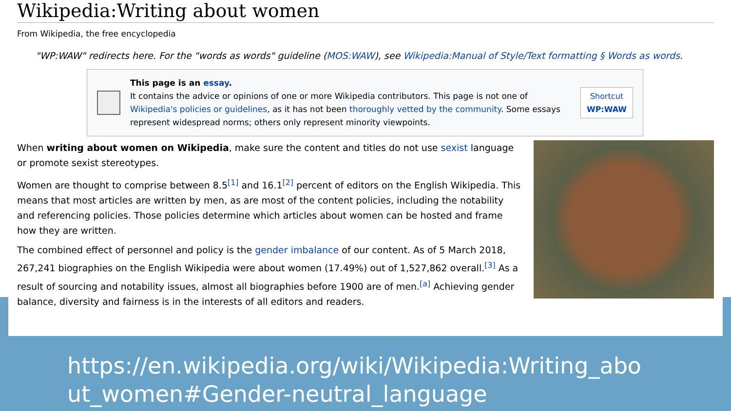Wikipedia:Writing about women
From Wikipedia, the free encyclopedia
"WP:WAW" redirects here. For the "words as words" guideline (MOS:WAW), see Wikipedia:Manual of Style/Text formatting § Words as words.
This page is an essay.
It contains the advice or opinions of one or more Wikipedia contributors. This page is not one of Wikipedia's policies or guidelines, as it has not been thoroughly vetted by the community. Some essays represent widespread norms; others only represent minority viewpoints.
Shortcut
WP:WAW
When writing about women on Wikipedia, make sure the content and titles do not use sexist language or promote sexist stereotypes.
Women are thought to comprise between 8.5<sup>[1]</sup> and 16.1<sup>[2]</sup> percent of editors on the English Wikipedia. This means that most articles are written by men, as are most of the content policies, including the notability and referencing policies. Those policies determine which articles about women can be hosted and frame how they are written.
The combined effect of personnel and policy is the gender imbalance of our content. As of 5 March 2018, 267,241 biographies on the English Wikipedia were about women (17.49%) out of 1,527,862 overall.<sup>[3]</sup> As a result of sourcing and notability issues, almost all biographies before 1900 are of men.<sup>[a]</sup> Achieving gender balance, diversity and fairness is in the interests of all editors and readers.
https://en.wikipedia.org/wiki/Wikipedia:Writing_abo
ut_women#Gender-neutral_language